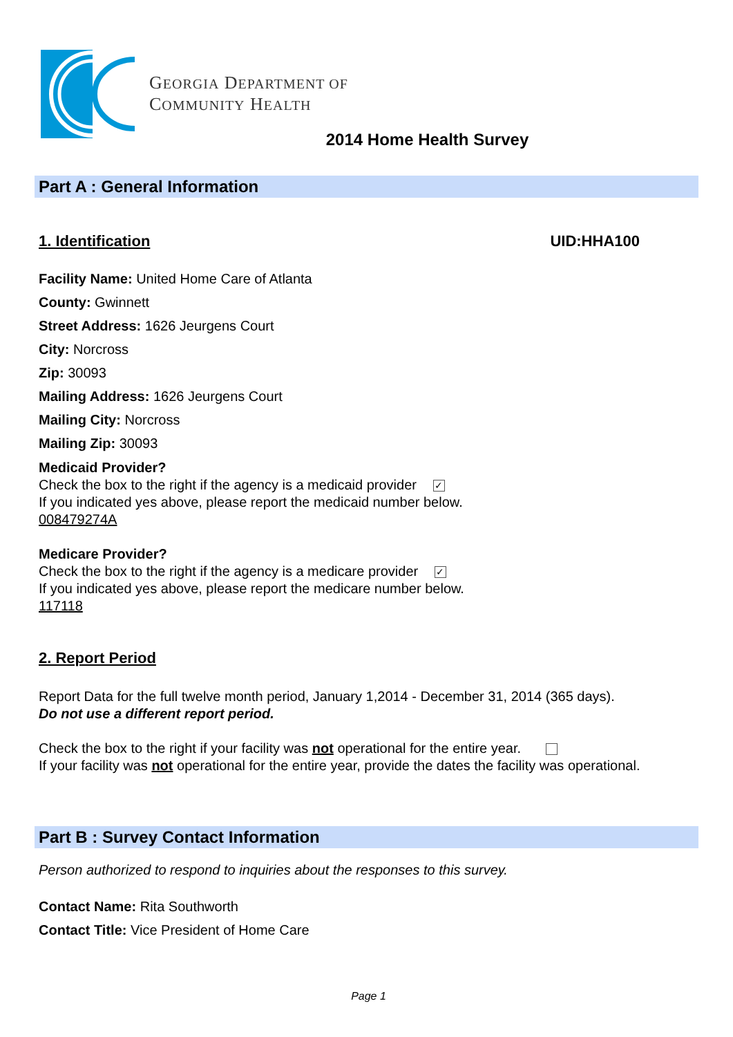GEORGIA DEPARTMENT OF
COMMUNITY HEALTH
2014 Home Health Survey
Part A : General Information
1. Identification UID:HHA100
Facility Name: United Home Care of Atlanta
County: Gwinnett
Street Address: 1626 Jeurgens Court
City: Norcross
Zip: 30093
Mailing Address: 1626 Jeurgens Court
Mailing City: Norcross
Mailing Zip: 30093
Medicaid Provider?
Check the box to the right if the agency is a medicaid provider ✓
If you indicated yes above, please report the medicaid number below.
008479274A
Medicare Provider?
Check the box to the right if the agency is a medicare provider ✓
If you indicated yes above, please report the medicare number below.
117118
2. Report Period
Report Data for the full twelve month period, January 1,2014 - December 31, 2014 (365 days).
Do not use a different report period.
Check the box to the right if your facility was not operational for the entire year.
If your facility was not operational for the entire year, provide the dates the facility was operational.
Part B : Survey Contact Information
Person authorized to respond to inquiries about the responses to this survey.
Contact Name: Rita Southworth
Contact Title: Vice President of Home Care
Page 1